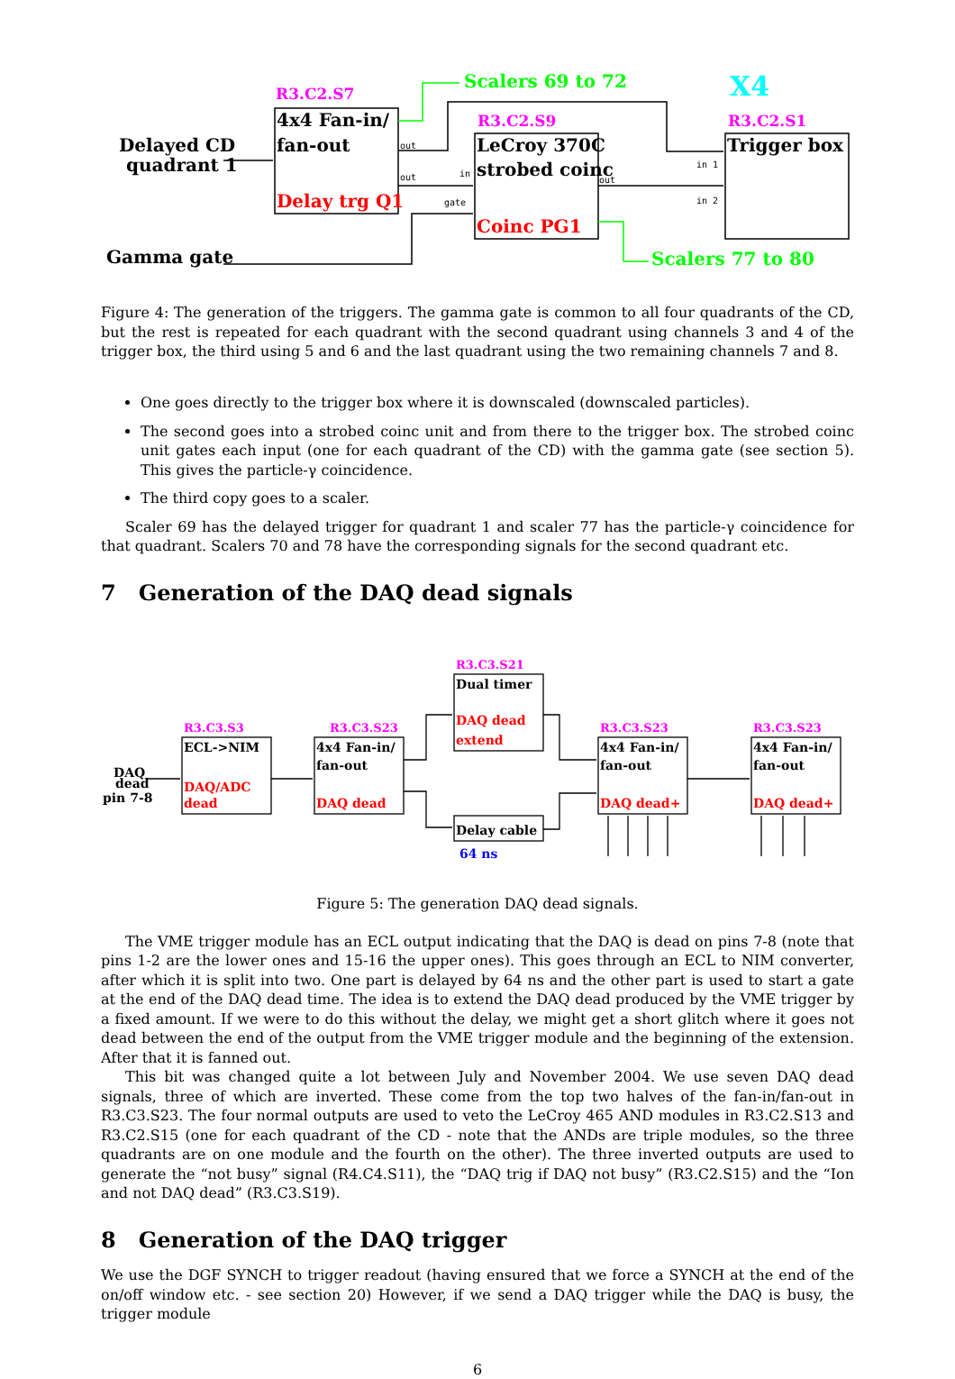R3.C2.S7
R3.C2.S9
R3.C2.S1
X4
Scalers 69 to 72
Scalers 77 to 80
Delayed CD
quadrant 1
Gamma gate
4x4 Fan-in/
fan-out
Delay trg Q1
LeCroy 370C
strobed coinc
Coinc PG1
Trigger box
out
out
in
gate
out
in 1
in 2
Figure 4: The generation of the triggers. The gamma gate is common to all four quadrants of the CD, but the rest is repeated for each quadrant with the second quadrant using channels 3 and 4 of the trigger box, the third using 5 and 6 and the last quadrant using the two remaining channels 7 and 8.
One goes directly to the trigger box where it is downscaled (downscaled particles).
The second goes into a strobed coinc unit and from there to the trigger box. The strobed coinc unit gates each input (one for each quadrant of the CD) with the gamma gate (see section 5). This gives the particle-γ coincidence.
The third copy goes to a scaler.
Scaler 69 has the delayed trigger for quadrant 1 and scaler 77 has the particle-γ coincidence for that quadrant. Scalers 70 and 78 have the corresponding signals for the second quadrant etc.
7 Generation of the DAQ dead signals
R3.C3.S3
R3.C3.S23
R3.C3.S21
R3.C3.S23
R3.C3.S23
DAQ
dead
pin 7-8
ECL->NIM
4x4 Fan-in/
fan-out
Dual timer
Delay cable
4x4 Fan-in/
fan-out
4x4 Fan-in/
fan-out
DAQ/ADC
dead
DAQ dead
DAQ dead
extend
DAQ dead+
DAQ dead+
64 ns
Figure 5: The generation DAQ dead signals.
The VME trigger module has an ECL output indicating that the DAQ is dead on pins 7-8 (note that pins 1-2 are the lower ones and 15-16 the upper ones). This goes through an ECL to NIM converter, after which it is split into two. One part is delayed by 64 ns and the other part is used to start a gate at the end of the DAQ dead time. The idea is to extend the DAQ dead produced by the VME trigger by a fixed amount. If we were to do this without the delay, we might get a short glitch where it goes not dead between the end of the output from the VME trigger module and the beginning of the extension. After that it is fanned out.
This bit was changed quite a lot between July and November 2004. We use seven DAQ dead signals, three of which are inverted. These come from the top two halves of the fan-in/fan-out in R3.C3.S23. The four normal outputs are used to veto the LeCroy 465 AND modules in R3.C2.S13 and R3.C2.S15 (one for each quadrant of the CD - note that the ANDs are triple modules, so the three quadrants are on one module and the fourth on the other). The three inverted outputs are used to generate the “not busy” signal (R4.C4.S11), the “DAQ trig if DAQ not busy” (R3.C2.S15) and the “Ion and not DAQ dead” (R3.C3.S19).
8 Generation of the DAQ trigger
We use the DGF SYNCH to trigger readout (having ensured that we force a SYNCH at the end of the on/off window etc. - see section 20) However, if we send a DAQ trigger while the DAQ is busy, the trigger module
6